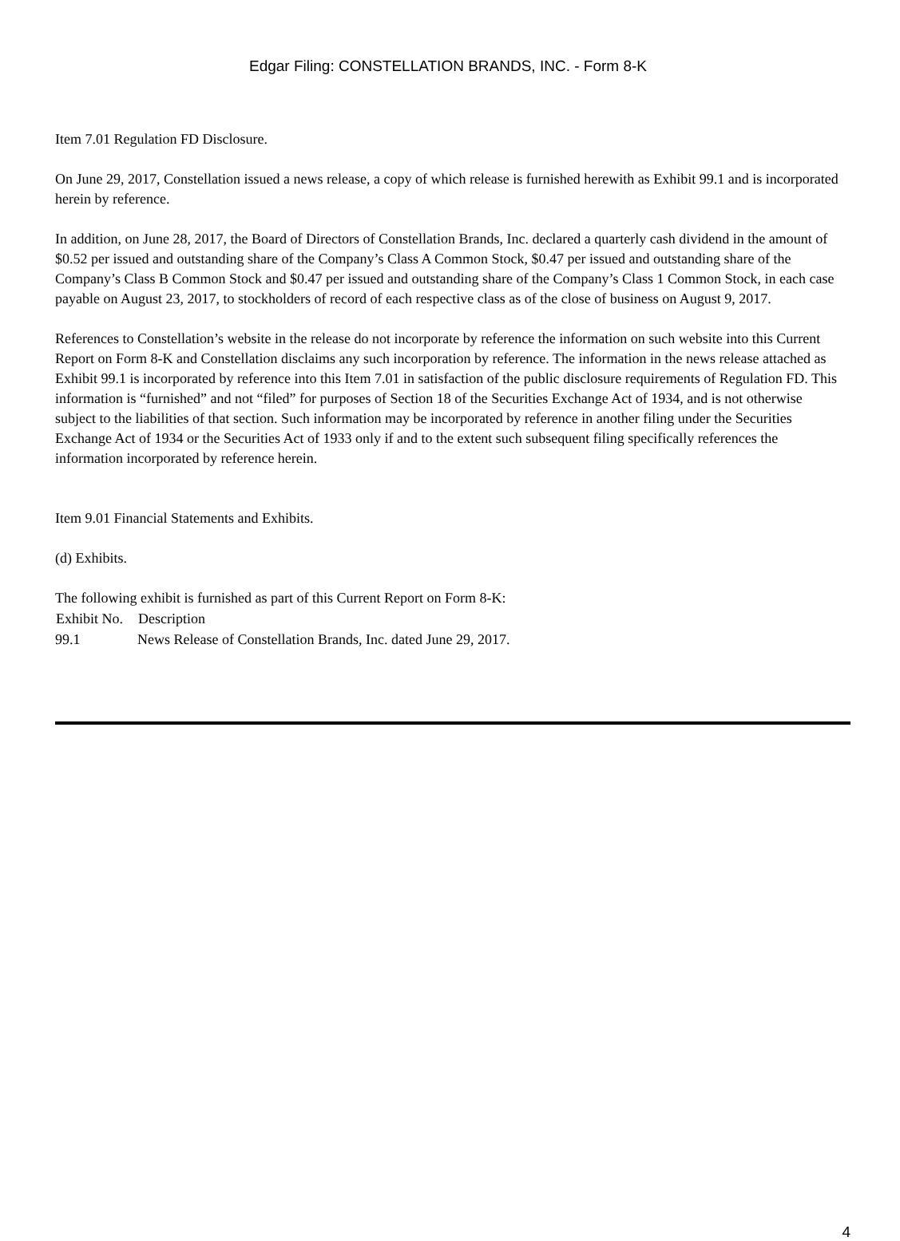Edgar Filing: CONSTELLATION BRANDS, INC. - Form 8-K
Item 7.01 Regulation FD Disclosure.
On June 29, 2017, Constellation issued a news release, a copy of which release is furnished herewith as Exhibit 99.1 and is incorporated herein by reference.
In addition, on June 28, 2017, the Board of Directors of Constellation Brands, Inc. declared a quarterly cash dividend in the amount of $0.52 per issued and outstanding share of the Company’s Class A Common Stock, $0.47 per issued and outstanding share of the Company’s Class B Common Stock and $0.47 per issued and outstanding share of the Company’s Class 1 Common Stock, in each case payable on August 23, 2017, to stockholders of record of each respective class as of the close of business on August 9, 2017.
References to Constellation’s website in the release do not incorporate by reference the information on such website into this Current Report on Form 8-K and Constellation disclaims any such incorporation by reference. The information in the news release attached as Exhibit 99.1 is incorporated by reference into this Item 7.01 in satisfaction of the public disclosure requirements of Regulation FD. This information is “furnished” and not “filed” for purposes of Section 18 of the Securities Exchange Act of 1934, and is not otherwise subject to the liabilities of that section. Such information may be incorporated by reference in another filing under the Securities Exchange Act of 1934 or the Securities Act of 1933 only if and to the extent such subsequent filing specifically references the information incorporated by reference herein.
Item 9.01 Financial Statements and Exhibits.
(d) Exhibits.
The following exhibit is furnished as part of this Current Report on Form 8-K:
| Exhibit No. | Description |
| --- | --- |
| 99.1 | News Release of Constellation Brands, Inc. dated June 29, 2017. |
4